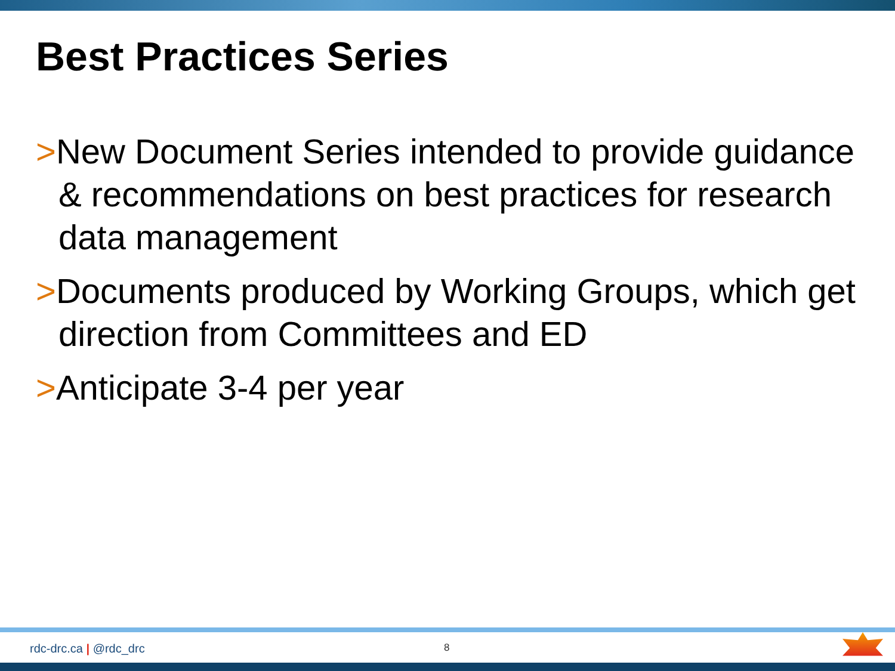Best Practices Series
>New Document Series intended to provide guidance & recommendations on best practices for research data management
>Documents produced by Working Groups, which get direction from Committees and ED
>Anticipate 3-4 per year
rdc-drc.ca | @rdc_drc 8